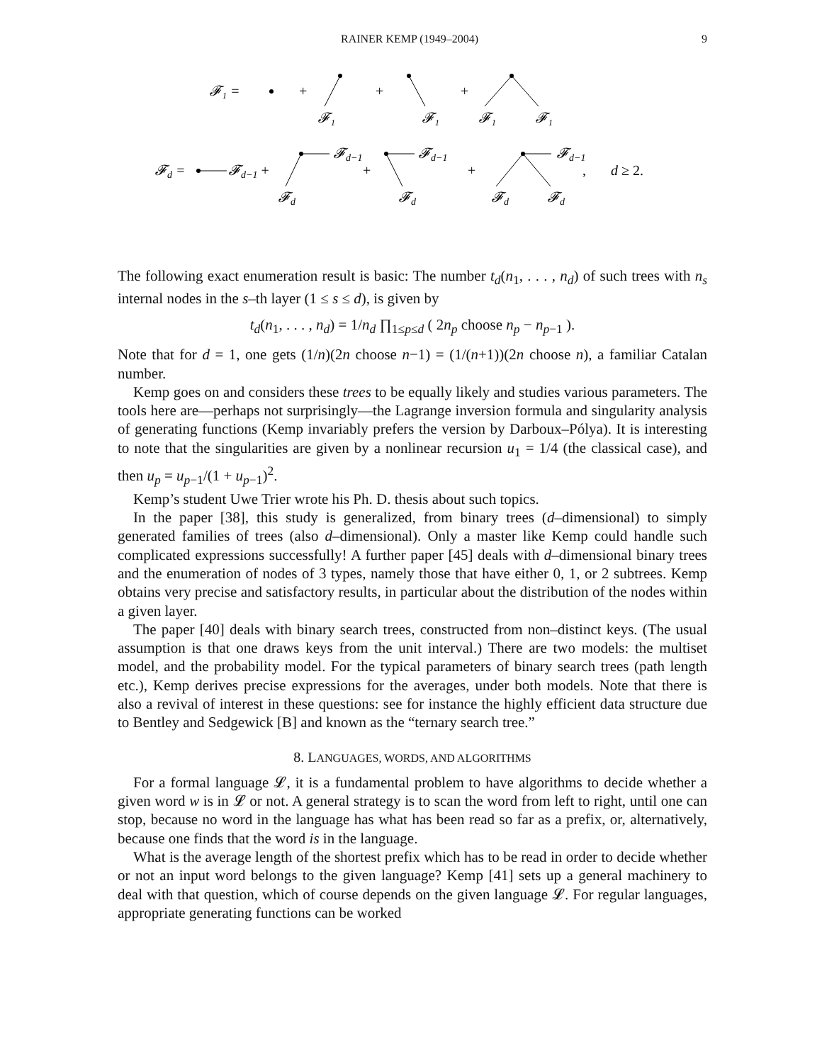RAINER KEMP (1949–2004) 9
𝓕₁ =
+
𝓕₁
+
𝓕₁
+
𝓕₁
𝓕₁
𝓕d =
𝓕d−1 +
𝓕d−1
𝓕d
+
𝓕d−1
𝓕d
+
𝓕d−1
𝓕d
𝓕d
,
d ≥ 2.
The following exact enumeration result is basic: The number t<sub>d</sub>(n<sub>1</sub>, . . . , n<sub>d</sub>) of such trees with n<sub>s</sub> internal nodes in the s–th layer (1 ≤ s ≤ d), is given by
t<sub>d</sub>(n<sub>1</sub>, . . . , n<sub>d</sub>) = 1/n<sub>d</sub> ∏<sub>1≤p≤d</sub> ( 2n<sub>p</sub> choose n<sub>p</sub> − n<sub>p−1</sub> ).
Note that for d = 1, one gets (1/n)(2n choose n−1) = (1/(n+1))(2n choose n), a familiar Catalan number.
Kemp goes on and considers these trees to be equally likely and studies various parameters. The tools here are—perhaps not surprisingly—the Lagrange inversion formula and singularity analysis of generating functions (Kemp invariably prefers the version by Darboux–Pólya). It is interesting to note that the singularities are given by a nonlinear recursion u<sub>1</sub> = 1/4 (the classical case), and then u<sub>p</sub> = u<sub>p−1</sub>/(1 + u<sub>p−1</sub>)<sup>2</sup>.
Kemp’s student Uwe Trier wrote his Ph. D. thesis about such topics.
In the paper [38], this study is generalized, from binary trees (d–dimensional) to simply generated families of trees (also d–dimensional). Only a master like Kemp could handle such complicated expressions successfully! A further paper [45] deals with d–dimensional binary trees and the enumeration of nodes of 3 types, namely those that have either 0, 1, or 2 subtrees. Kemp obtains very precise and satisfactory results, in particular about the distribution of the nodes within a given layer.
The paper [40] deals with binary search trees, constructed from non–distinct keys. (The usual assumption is that one draws keys from the unit interval.) There are two models: the multiset model, and the probability model. For the typical parameters of binary search trees (path length etc.), Kemp derives precise expressions for the averages, under both models. Note that there is also a revival of interest in these questions: see for instance the highly efficient data structure due to Bentley and Sedgewick [B] and known as the “ternary search tree.”
8. LANGUAGES, WORDS, AND ALGORITHMS
For a formal language 𝓛, it is a fundamental problem to have algorithms to decide whether a given word w is in 𝓛 or not. A general strategy is to scan the word from left to right, until one can stop, because no word in the language has what has been read so far as a prefix, or, alternatively, because one finds that the word is in the language.
What is the average length of the shortest prefix which has to be read in order to decide whether or not an input word belongs to the given language? Kemp [41] sets up a general machinery to deal with that question, which of course depends on the given language 𝓛. For regular languages, appropriate generating functions can be worked